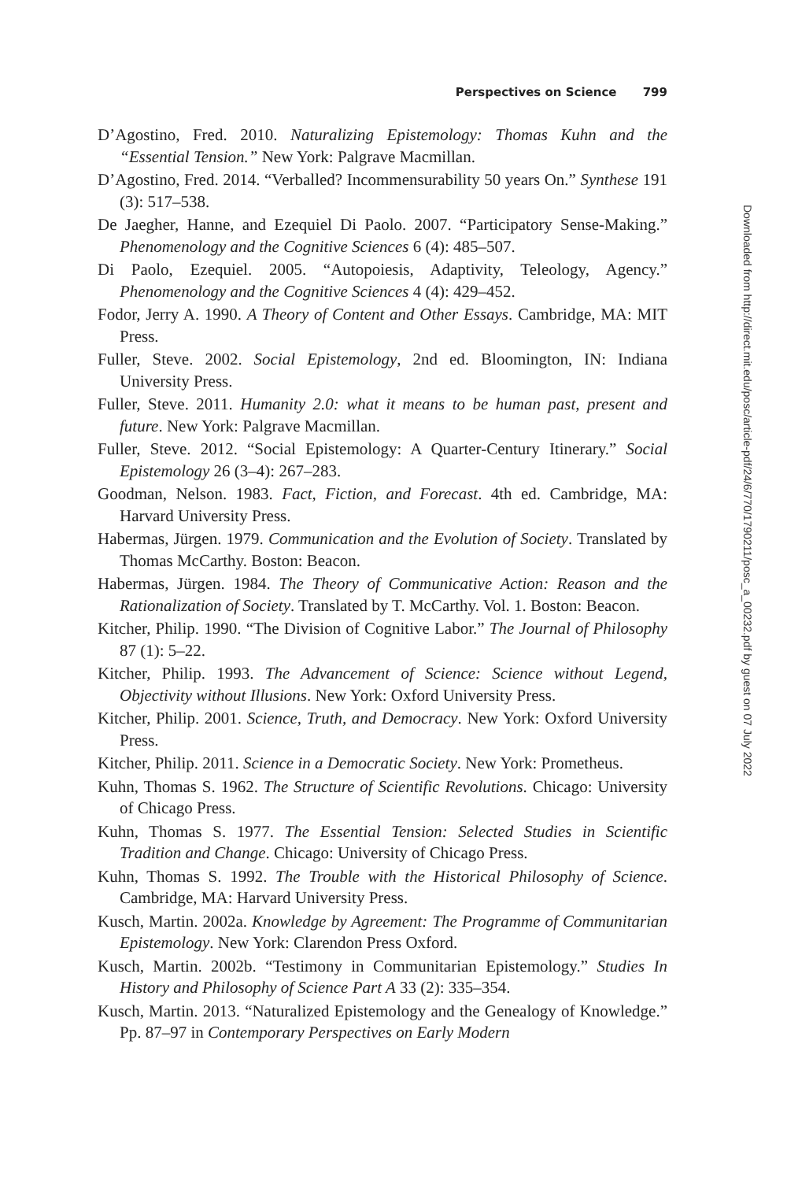Perspectives on Science 799
D’Agostino, Fred. 2010. Naturalizing Epistemology: Thomas Kuhn and the “Essential Tension.” New York: Palgrave Macmillan.
D’Agostino, Fred. 2014. “Verballed? Incommensurability 50 years On.” Synthese 191 (3): 517–538.
De Jaegher, Hanne, and Ezequiel Di Paolo. 2007. “Participatory Sense-Making.” Phenomenology and the Cognitive Sciences 6 (4): 485–507.
Di Paolo, Ezequiel. 2005. “Autopoiesis, Adaptivity, Teleology, Agency.” Phenomenology and the Cognitive Sciences 4 (4): 429–452.
Fodor, Jerry A. 1990. A Theory of Content and Other Essays. Cambridge, MA: MIT Press.
Fuller, Steve. 2002. Social Epistemology, 2nd ed. Bloomington, IN: Indiana University Press.
Fuller, Steve. 2011. Humanity 2.0: what it means to be human past, present and future. New York: Palgrave Macmillan.
Fuller, Steve. 2012. “Social Epistemology: A Quarter-Century Itinerary.” Social Epistemology 26 (3–4): 267–283.
Goodman, Nelson. 1983. Fact, Fiction, and Forecast. 4th ed. Cambridge, MA: Harvard University Press.
Habermas, Jürgen. 1979. Communication and the Evolution of Society. Translated by Thomas McCarthy. Boston: Beacon.
Habermas, Jürgen. 1984. The Theory of Communicative Action: Reason and the Rationalization of Society. Translated by T. McCarthy. Vol. 1. Boston: Beacon.
Kitcher, Philip. 1990. “The Division of Cognitive Labor.” The Journal of Philosophy 87 (1): 5–22.
Kitcher, Philip. 1993. The Advancement of Science: Science without Legend, Objectivity without Illusions. New York: Oxford University Press.
Kitcher, Philip. 2001. Science, Truth, and Democracy. New York: Oxford University Press.
Kitcher, Philip. 2011. Science in a Democratic Society. New York: Prometheus.
Kuhn, Thomas S. 1962. The Structure of Scientific Revolutions. Chicago: University of Chicago Press.
Kuhn, Thomas S. 1977. The Essential Tension: Selected Studies in Scientific Tradition and Change. Chicago: University of Chicago Press.
Kuhn, Thomas S. 1992. The Trouble with the Historical Philosophy of Science. Cambridge, MA: Harvard University Press.
Kusch, Martin. 2002a. Knowledge by Agreement: The Programme of Communitarian Epistemology. New York: Clarendon Press Oxford.
Kusch, Martin. 2002b. “Testimony in Communitarian Epistemology.” Studies In History and Philosophy of Science Part A 33 (2): 335–354.
Kusch, Martin. 2013. “Naturalized Epistemology and the Genealogy of Knowledge.” Pp. 87–97 in Contemporary Perspectives on Early Modern
Downloaded from http://direct.mit.edu/posc/article-pdf/24/6/770/1790211/posc_a_00232.pdf by guest on 07 July 2022